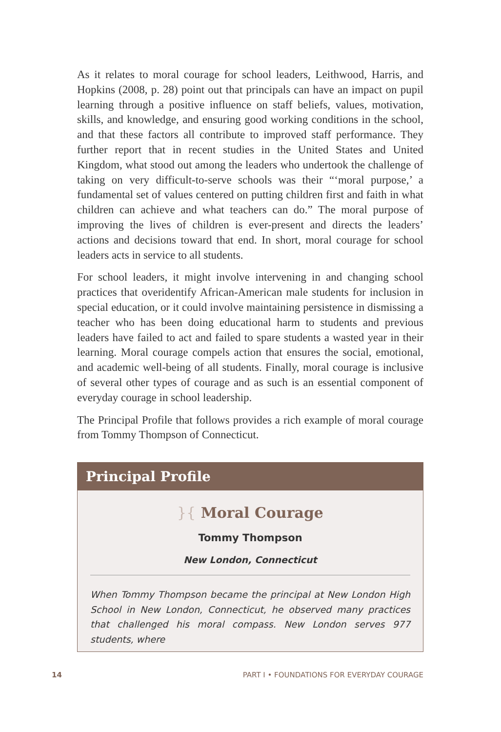As it relates to moral courage for school leaders, Leithwood, Harris, and Hopkins (2008, p. 28) point out that principals can have an impact on pupil learning through a positive influence on staff beliefs, values, motivation, skills, and knowledge, and ensuring good working conditions in the school, and that these factors all contribute to improved staff performance. They further report that in recent studies in the United States and United Kingdom, what stood out among the leaders who undertook the challenge of taking on very difficult-to-serve schools was their “‘moral purpose,’ a fundamental set of values centered on putting children first and faith in what children can achieve and what teachers can do.” The moral purpose of improving the lives of children is ever-present and directs the leaders’ actions and decisions toward that end. In short, moral courage for school leaders acts in service to all students.
For school leaders, it might involve intervening in and changing school practices that overidentify African-American male students for inclusion in special education, or it could involve maintaining persistence in dismissing a teacher who has been doing educational harm to students and previous leaders have failed to act and failed to spare students a wasted year in their learning. Moral courage compels action that ensures the social, emotional, and academic well-being of all students. Finally, moral courage is inclusive of several other types of courage and as such is an essential component of everyday courage in school leadership.
The Principal Profile that follows provides a rich example of moral courage from Tommy Thompson of Connecticut.
Principal Profile
}{ Moral Courage
Tommy Thompson
New London, Connecticut
When Tommy Thompson became the principal at New London High School in New London, Connecticut, he observed many practices that challenged his moral compass. New London serves 977 students, where
14 PART I • FOUNDATIONS FOR EVERYDAY COURAGE